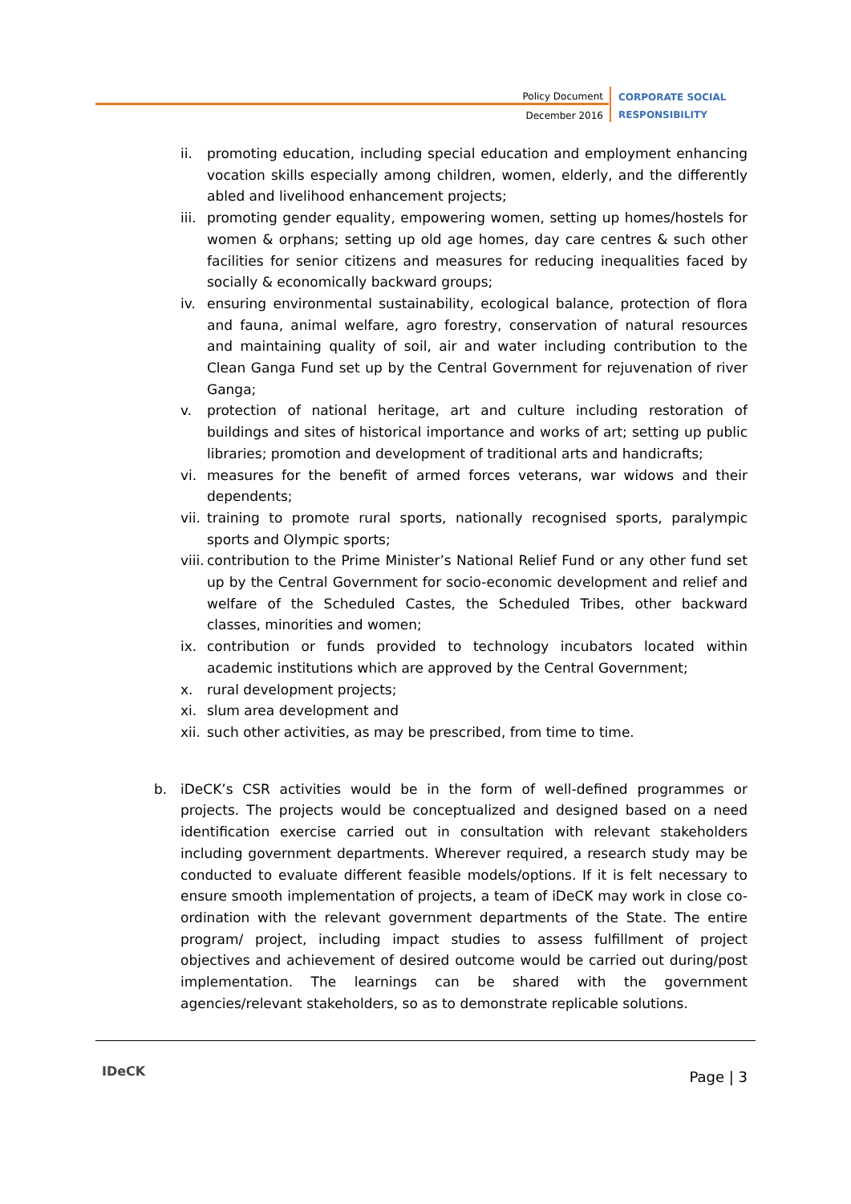Policy Document
December 2016
CORPORATE SOCIAL
RESPONSIBILITY
ii. promoting education, including special education and employment enhancing vocation skills especially among children, women, elderly, and the differently abled and livelihood enhancement projects;
iii. promoting gender equality, empowering women, setting up homes/hostels for women & orphans; setting up old age homes, day care centres & such other facilities for senior citizens and measures for reducing inequalities faced by socially & economically backward groups;
iv. ensuring environmental sustainability, ecological balance, protection of flora and fauna, animal welfare, agro forestry, conservation of natural resources and maintaining quality of soil, air and water including contribution to the Clean Ganga Fund set up by the Central Government for rejuvenation of river Ganga;
v. protection of national heritage, art and culture including restoration of buildings and sites of historical importance and works of art; setting up public libraries; promotion and development of traditional arts and handicrafts;
vi. measures for the benefit of armed forces veterans, war widows and their dependents;
vii. training to promote rural sports, nationally recognised sports, paralympic sports and Olympic sports;
viii. contribution to the Prime Minister’s National Relief Fund or any other fund set up by the Central Government for socio-economic development and relief and welfare of the Scheduled Castes, the Scheduled Tribes, other backward classes, minorities and women;
ix. contribution or funds provided to technology incubators located within academic institutions which are approved by the Central Government;
x. rural development projects;
xi. slum area development and
xii. such other activities, as may be prescribed, from time to time.
b. iDeCK’s CSR activities would be in the form of well-defined programmes or projects. The projects would be conceptualized and designed based on a need identification exercise carried out in consultation with relevant stakeholders including government departments. Wherever required, a research study may be conducted to evaluate different feasible models/options. If it is felt necessary to ensure smooth implementation of projects, a team of iDeCK may work in close co-ordination with the relevant government departments of the State. The entire program/ project, including impact studies to assess fulfillment of project objectives and achievement of desired outcome would be carried out during/post implementation. The learnings can be shared with the government agencies/relevant stakeholders, so as to demonstrate replicable solutions.
IDeCK Page | 3